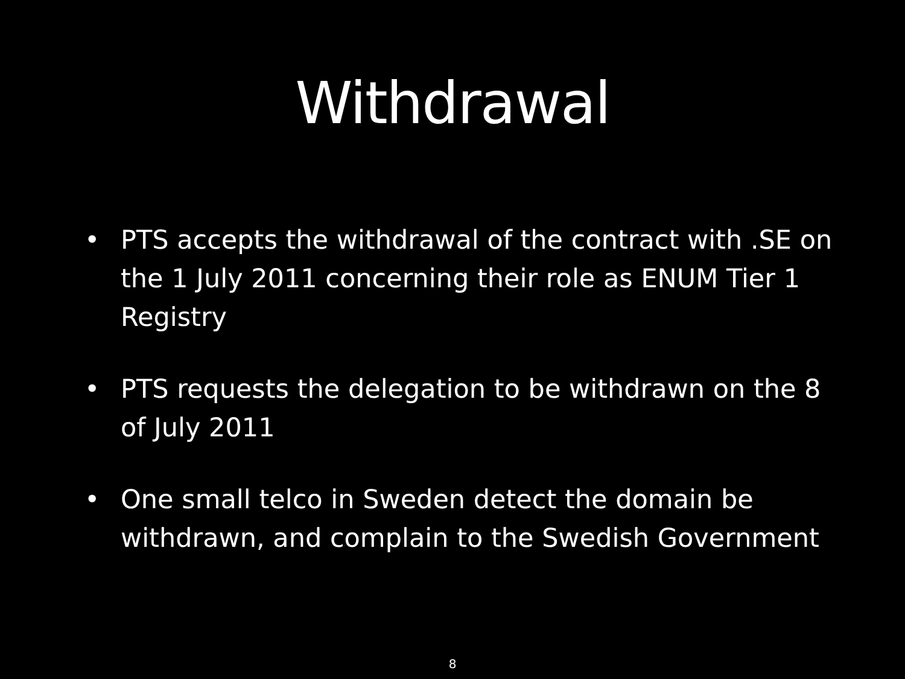Withdrawal
• PTS accepts the withdrawal of the contract with .SE on the 1 July 2011 concerning their role as ENUM Tier 1 Registry
• PTS requests the delegation to be withdrawn on the 8 of July 2011
• One small telco in Sweden detect the domain be withdrawn, and complain to the Swedish Government
8